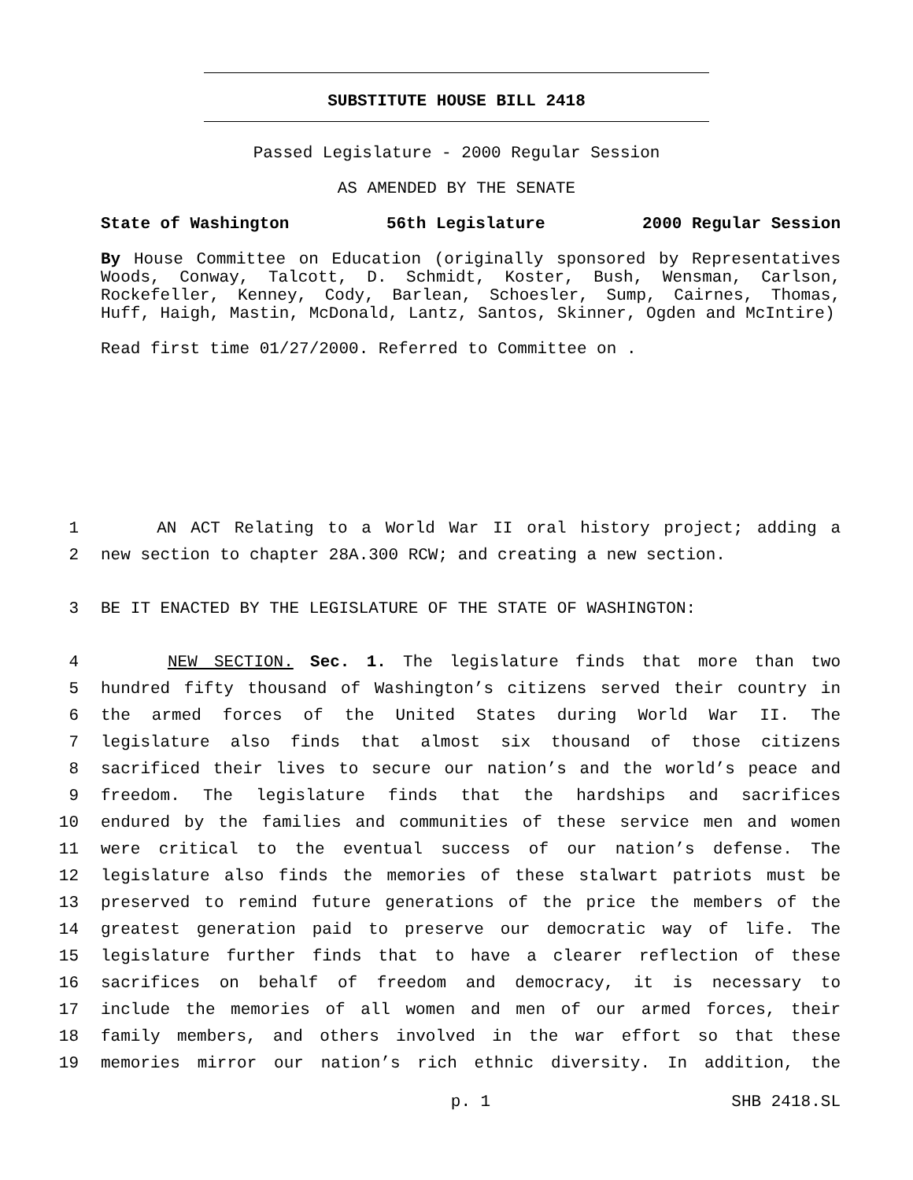SUBSTITUTE HOUSE BILL 2418
Passed Legislature - 2000 Regular Session
AS AMENDED BY THE SENATE
State of Washington 56th Legislature 2000 Regular Session
By House Committee on Education (originally sponsored by Representatives Woods, Conway, Talcott, D. Schmidt, Koster, Bush, Wensman, Carlson, Rockefeller, Kenney, Cody, Barlean, Schoesler, Sump, Cairnes, Thomas, Huff, Haigh, Mastin, McDonald, Lantz, Santos, Skinner, Ogden and McIntire)
Read first time 01/27/2000. Referred to Committee on .
1 AN ACT Relating to a World War II oral history project; adding a
2 new section to chapter 28A.300 RCW; and creating a new section.
3 BE IT ENACTED BY THE LEGISLATURE OF THE STATE OF WASHINGTON:
4 NEW SECTION. Sec. 1. The legislature finds that more than two
5 hundred fifty thousand of Washington’s citizens served their country in
6 the armed forces of the United States during World War II. The
7 legislature also finds that almost six thousand of those citizens
8 sacrificed their lives to secure our nation’s and the world’s peace and
9 freedom. The legislature finds that the hardships and sacrifices
10 endured by the families and communities of these service men and women
11 were critical to the eventual success of our nation’s defense. The
12 legislature also finds the memories of these stalwart patriots must be
13 preserved to remind future generations of the price the members of the
14 greatest generation paid to preserve our democratic way of life. The
15 legislature further finds that to have a clearer reflection of these
16 sacrifices on behalf of freedom and democracy, it is necessary to
17 include the memories of all women and men of our armed forces, their
18 family members, and others involved in the war effort so that these
19 memories mirror our nation’s rich ethnic diversity. In addition, the
p. 1 SHB 2418.SL